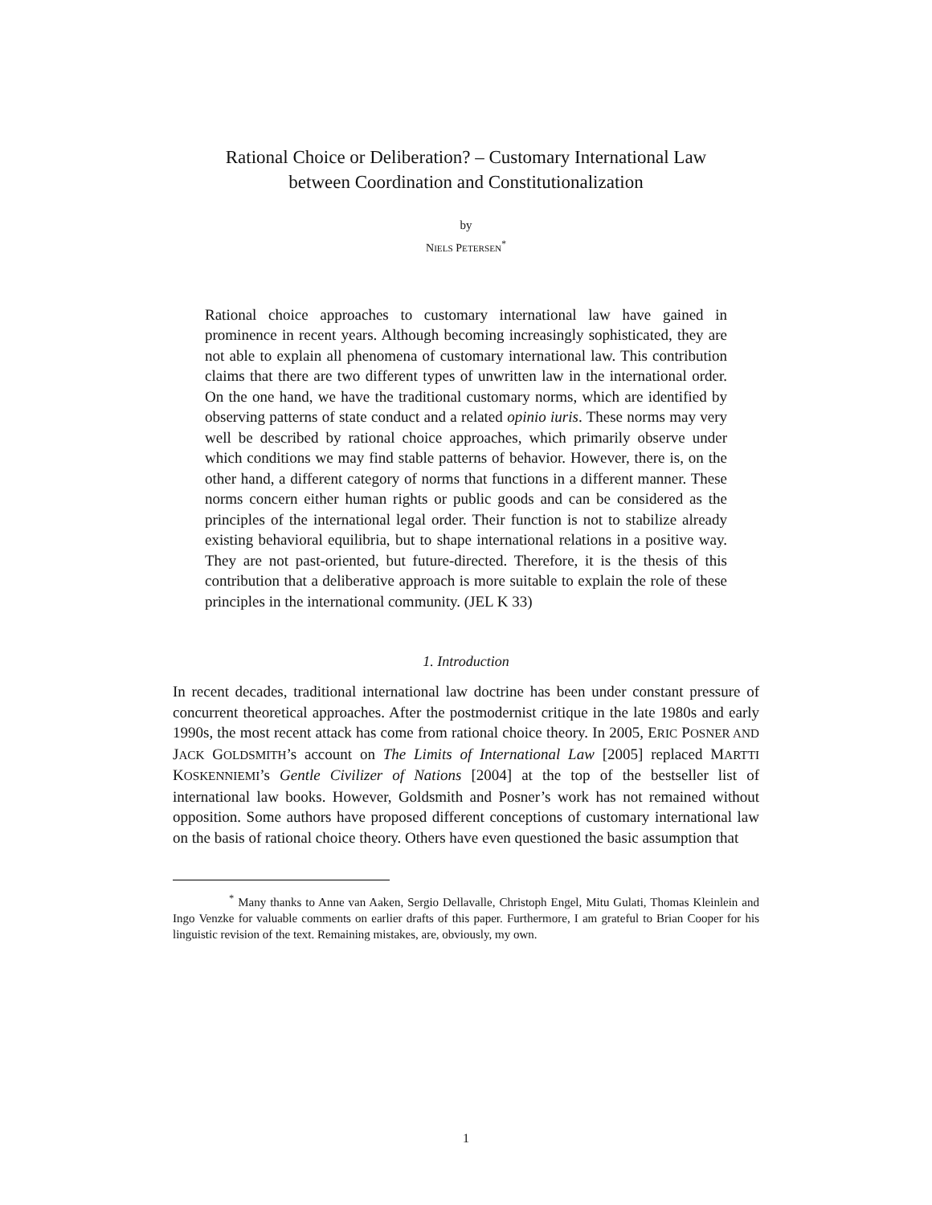Rational Choice or Deliberation? – Customary International Law
between Coordination and Constitutionalization
by
NIELS PETERSEN<sup>*</sup>
Rational choice approaches to customary international law have gained in prominence in recent years. Although becoming increasingly sophisticated, they are not able to explain all phenomena of customary international law. This contribution claims that there are two different types of unwritten law in the international order. On the one hand, we have the traditional customary norms, which are identified by observing patterns of state conduct and a related opinio iuris. These norms may very well be described by rational choice approaches, which primarily observe under which conditions we may find stable patterns of behavior. However, there is, on the other hand, a different category of norms that functions in a different manner. These norms concern either human rights or public goods and can be considered as the principles of the international legal order. Their function is not to stabilize already existing behavioral equilibria, but to shape international relations in a positive way. They are not past-oriented, but future-directed. Therefore, it is the thesis of this contribution that a deliberative approach is more suitable to explain the role of these principles in the international community. (JEL K 33)
1. Introduction
In recent decades, traditional international law doctrine has been under constant pressure of concurrent theoretical approaches. After the postmodernist critique in the late 1980s and early 1990s, the most recent attack has come from rational choice theory. In 2005, ERIC POSNER AND JACK GOLDSMITH’s account on The Limits of International Law [2005] replaced MARTTI KOSKENNIEMI’s Gentle Civilizer of Nations [2004] at the top of the bestseller list of international law books. However, Goldsmith and Posner’s work has not remained without opposition. Some authors have proposed different conceptions of customary international law on the basis of rational choice theory. Others have even questioned the basic assumption that
<sup>*</sup> Many thanks to Anne van Aaken, Sergio Dellavalle, Christoph Engel, Mitu Gulati, Thomas Kleinlein and Ingo Venzke for valuable comments on earlier drafts of this paper. Furthermore, I am grateful to Brian Cooper for his linguistic revision of the text. Remaining mistakes, are, obviously, my own.
1